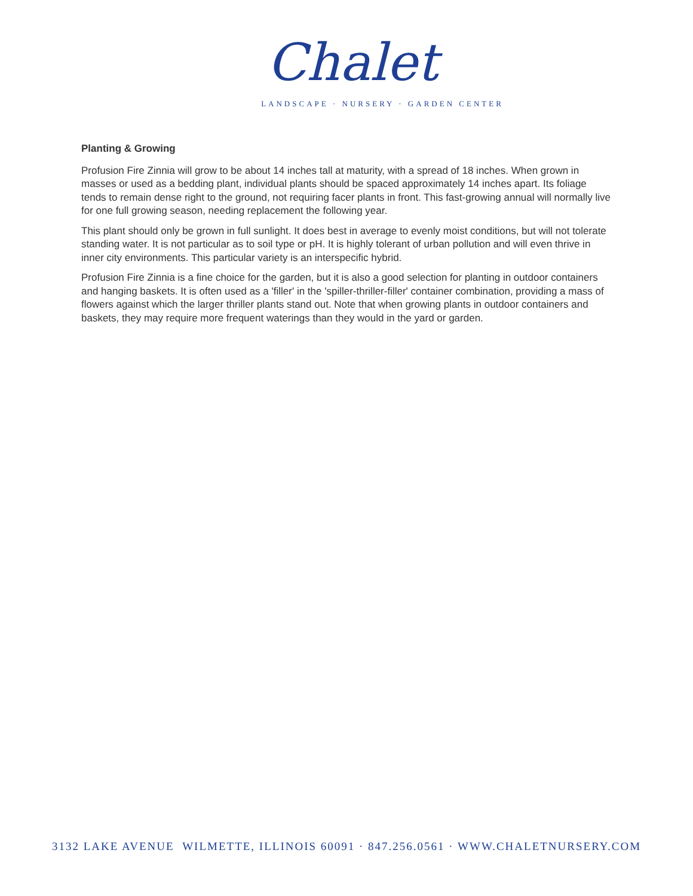Chalet
LANDSCAPE · NURSERY · GARDEN CENTER
Planting & Growing
Profusion Fire Zinnia will grow to be about 14 inches tall at maturity, with a spread of 18 inches. When grown in masses or used as a bedding plant, individual plants should be spaced approximately 14 inches apart. Its foliage tends to remain dense right to the ground, not requiring facer plants in front. This fast-growing annual will normally live for one full growing season, needing replacement the following year.
This plant should only be grown in full sunlight. It does best in average to evenly moist conditions, but will not tolerate standing water. It is not particular as to soil type or pH. It is highly tolerant of urban pollution and will even thrive in inner city environments. This particular variety is an interspecific hybrid.
Profusion Fire Zinnia is a fine choice for the garden, but it is also a good selection for planting in outdoor containers and hanging baskets. It is often used as a 'filler' in the 'spiller-thriller-filler' container combination, providing a mass of flowers against which the larger thriller plants stand out. Note that when growing plants in outdoor containers and baskets, they may require more frequent waterings than they would in the yard or garden.
3132 LAKE AVENUE WILMETTE, ILLINOIS 60091 · 847.256.0561 · WWW.CHALETNURSERY.COM